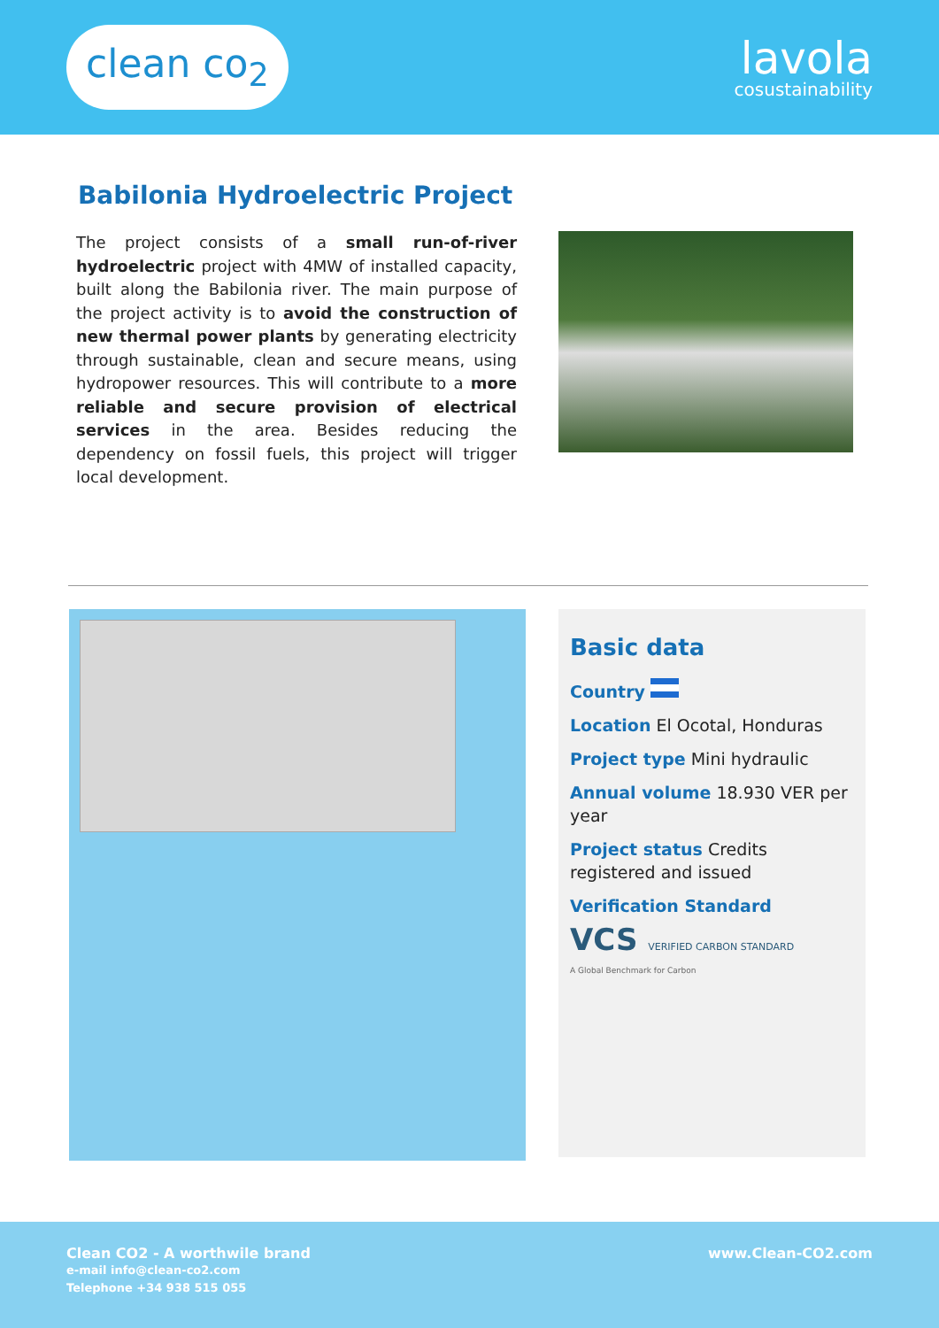clean co<sub>2</sub>
lavola
cosustainability
Babilonia Hydroelectric Project
The project consists of a small run-of-river hydroelectric project with 4MW of installed capacity, built along the Babilonia river. The main purpose of the project activity is to avoid the construction of new thermal power plants by generating electricity through sustainable, clean and secure means, using hydropower resources. This will contribute to a more reliable and secure provision of electrical services in the area. Besides reducing the dependency on fossil fuels, this project will trigger local development.
Basic data
Country
Location El Ocotal, Honduras
Project type Mini hydraulic
Annual volume 18.930 VER per year
Project status Credits registered and issued
Verification Standard
VCS VERIFIED CARBON STANDARD
A Global Benchmark for Carbon
Clean CO2 - A worthwile brand
e-mail info@clean-co2.com
Telephone +34 938 515 055
www.Clean-CO2.com